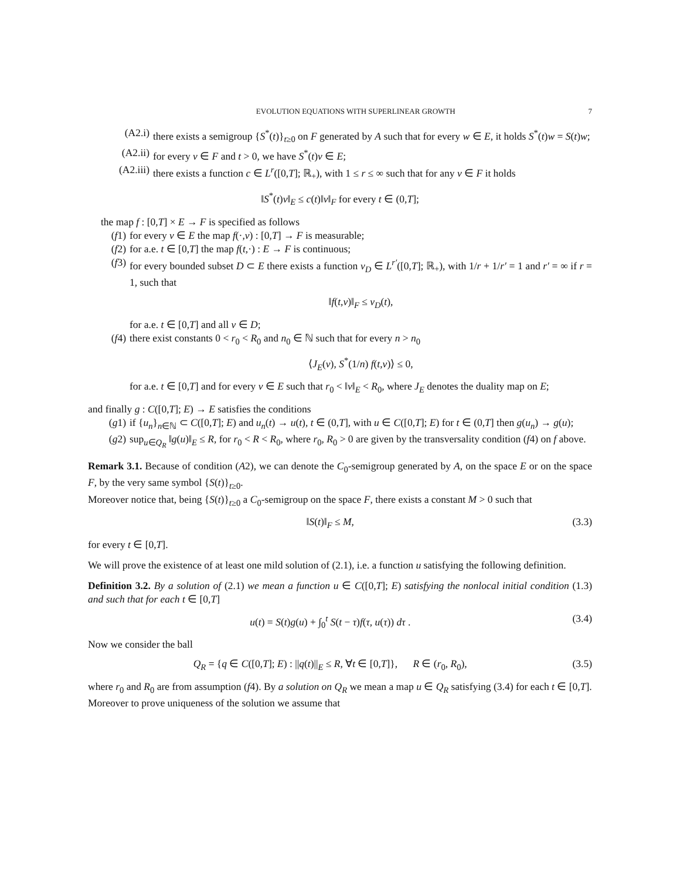EVOLUTION EQUATIONS WITH SUPERLINEAR GROWTH 7
(A2.i) there exists a semigroup {S<sup>*</sup>(t)}<sub>t≥0</sub> on F generated by A such that for every w ∈ E, it holds S<sup>*</sup>(t)w = S(t)w;
(A2.ii) for every v ∈ F and t > 0, we have S<sup>*</sup>(t)v ∈ E;
(A2.iii) there exists a function c ∈ L<sup>r</sup>([0,T]; ℝ<sub>+</sub>), with 1 ≤ r ≤ ∞ such that for any v ∈ F it holds
‖S<sup>*</sup>(t)v‖<sub>E</sub> ≤ c(t)‖v‖<sub>F</sub> for every t ∈ (0,T];
the map f : [0,T] × E → F is specified as follows
(f1) for every v ∈ E the map f(·,v) : [0,T] → F is measurable;
(f2) for a.e. t ∈ [0,T] the map f(t,·) : E → F is continuous;
(f3) for every bounded subset D ⊂ E there exists a function ν<sub>D</sub> ∈ L<sup>r′</sup>([0,T]; ℝ<sub>+</sub>), with 1/r + 1/r′ = 1 and r′ = ∞ if r = 1, such that
‖f(t,v)‖<sub>F</sub> ≤ ν<sub>D</sub>(t),
for a.e. t ∈ [0,T] and all v ∈ D;
(f4) there exist constants 0 < r<sub>0</sub> < R<sub>0</sub> and n<sub>0</sub> ∈ ℕ such that for every n > n<sub>0</sub>
⟨J<sub>E</sub>(v), S<sup>*</sup>(1/n) f(t,v)⟩ ≤ 0,
for a.e. t ∈ [0,T] and for every v ∈ E such that r<sub>0</sub> < ‖v‖<sub>E</sub> < R<sub>0</sub>, where J<sub>E</sub> denotes the duality map on E;
and finally g : C([0,T]; E) → E satisfies the conditions
(g1) if {u<sub>n</sub>}<sub>n∈ℕ</sub> ⊂ C([0,T]; E) and u<sub>n</sub>(t) → u(t), t ∈ (0,T], with u ∈ C([0,T]; E) for t ∈ (0,T] then g(u<sub>n</sub>) → g(u);
(g2) sup<sub>u∈Q<sub>R</sub></sub> ‖g(u)‖<sub>E</sub> ≤ R, for r<sub>0</sub> < R < R<sub>0</sub>, where r<sub>0</sub>, R<sub>0</sub> > 0 are given by the transversality condition (f4) on f above.
Remark 3.1. Because of condition (A2), we can denote the C<sub>0</sub>-semigroup generated by A, on the space E or on the space F, by the very same symbol {S(t)}<sub>t≥0</sub>.
Moreover notice that, being {S(t)}<sub>t≥0</sub> a C<sub>0</sub>-semigroup on the space F, there exists a constant M > 0 such that
‖S(t)‖<sub>F</sub> ≤ M, (3.3)
for every t ∈ [0,T].
We will prove the existence of at least one mild solution of (2.1), i.e. a function u satisfying the following definition.
Definition 3.2. By a solution of (2.1) we mean a function u ∈ C([0,T]; E) satisfying the nonlocal initial condition (1.3) and such that for each t ∈ [0,T]
u(t) = S(t)g(u) + ∫<sub>0</sub><sup>t</sup> S(t − τ)f(τ, u(τ)) dτ . (3.4)
Now we consider the ball
Q<sub>R</sub> = {q ∈ C([0,T]; E) : ||q(t)||<sub>E</sub> ≤ R, ∀t ∈ [0,T]}, R ∈ (r<sub>0</sub>, R<sub>0</sub>), (3.5)
where r<sub>0</sub> and R<sub>0</sub> are from assumption (f4). By a solution on Q<sub>R</sub> we mean a map u ∈ Q<sub>R</sub> satisfying (3.4) for each t ∈ [0,T].
Moreover to prove uniqueness of the solution we assume that